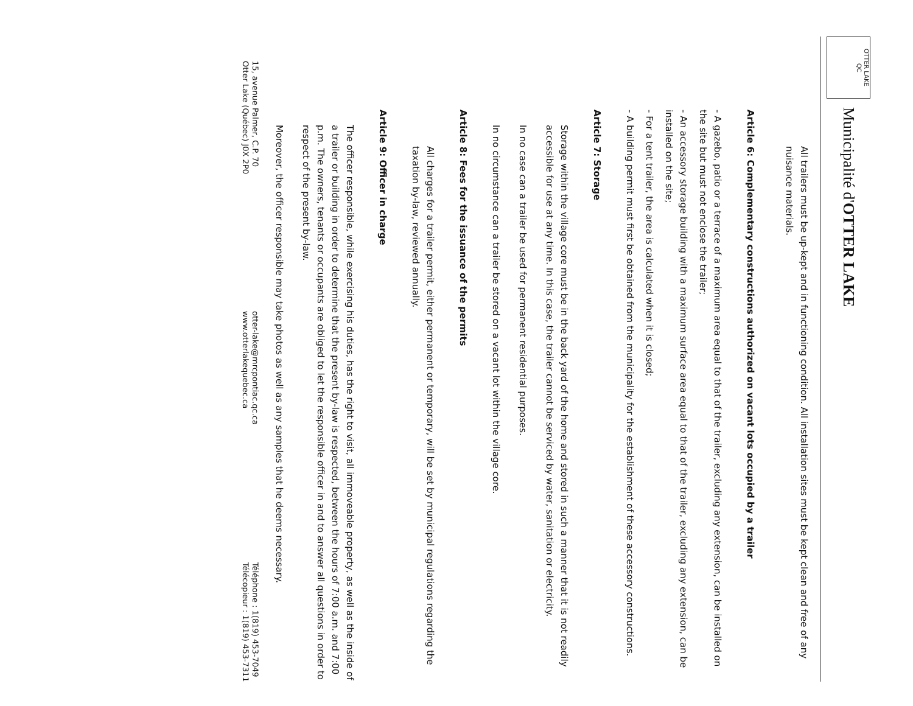OTTER LAKE
QC
Municipalité d'OTTER LAKE
All trailers must be up-kept and in functioning condition. All installation sites must be kept clean and free of any nuisance materials.
Article 6: Complementary constructions authorized on vacant lots occupied by a trailer
- A gazebo, patio or a terrace of a maximum area equal to that of the trailer, excluding any extension, can be installed on the site but must not enclose the trailer;
- An accessory storage building with a maximum surface area equal to that of the trailer, excluding any extension, can be installed on the site;
- For a tent trailer, the area is calculated when it is closed;
- A building permit must first be obtained from the municipality for the establishment of these accessory constructions.
Article 7: Storage
Storage within the village core must be in the back yard of the home and stored in such a manner that it is not readily accessible for use at any time. In this case, the trailer cannot be serviced by water, sanitation or electricity.
In no case can a trailer be used for permanent residential purposes.
In no circumstance can a trailer be stored on a vacant lot within the village core.
Article 8: Fees for the issuance of the permits
All charges for a trailer permit, either permanent or temporary, will be set by municipal regulations regarding the taxation by-law, reviewed annually.
Article 9: Officer in charge
The officer responsible, while exercising his duties, has the right to visit, all immoveable property, as well as the inside of a trailer or building in order to determine that the present by-law is respected, between the hours of 7:00 a.m. and 7:00 p.m. The owners, tenants or occupants are obliged to let the responsible officer in and to answer all questions in order to respect of the present by-law.
Moreover, the officer responsible may take photos as well as any samples that he deems necessary.
15, avenue Palmer, C.P. 70
Otter Lake (Québec) J0X 2P0
otter-lake@mrcpontiac.qc.ca
www.otterlakequebec.ca
Téléphone : 1(819) 453-7049
Télécopieur : 1(819) 453-7311